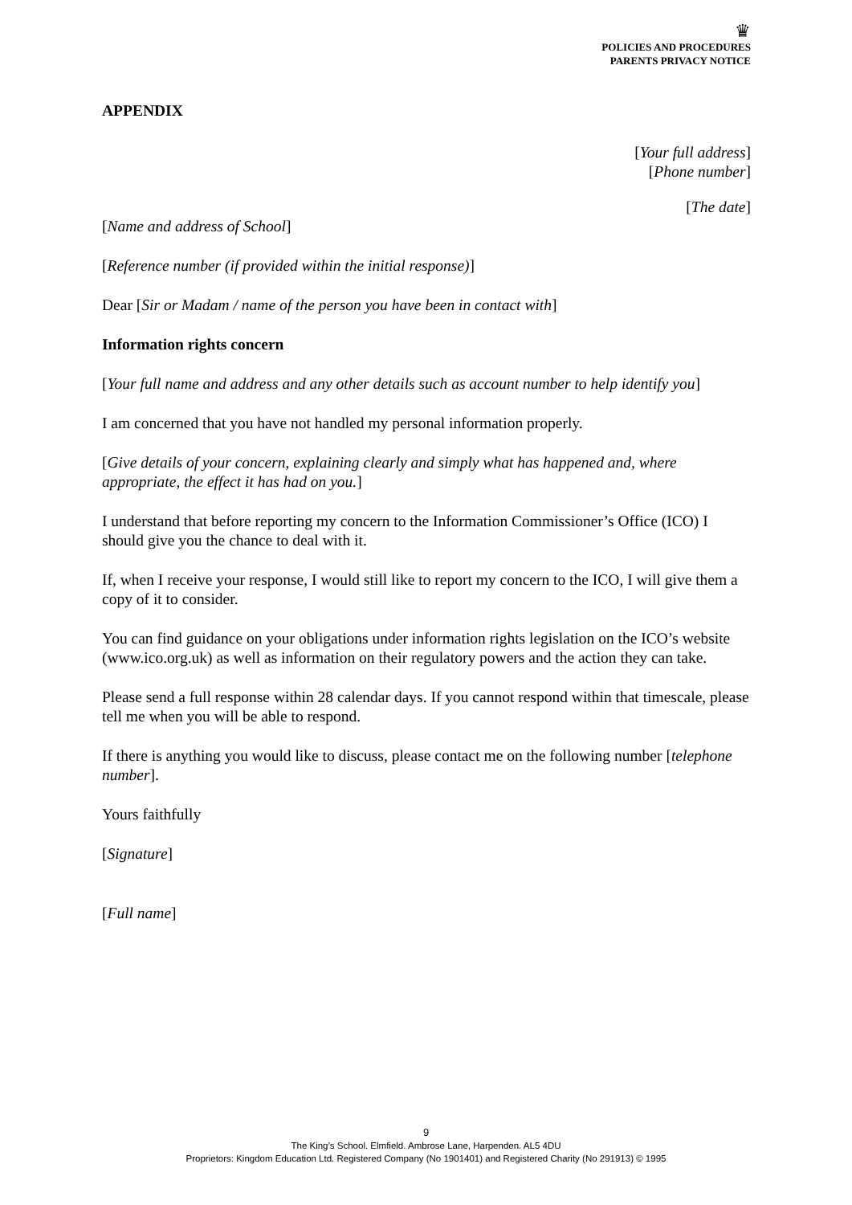♛
POLICIES AND PROCEDURES
PARENTS PRIVACY NOTICE
APPENDIX
[Your full address]
[Phone number]
[The date]
[Name and address of School]
[Reference number (if provided within the initial response)]
Dear [Sir or Madam / name of the person you have been in contact with]
Information rights concern
[Your full name and address and any other details such as account number to help identify you]
I am concerned that you have not handled my personal information properly.
[Give details of your concern, explaining clearly and simply what has happened and, where appropriate, the effect it has had on you.]
I understand that before reporting my concern to the Information Commissioner’s Office (ICO) I should give you the chance to deal with it.
If, when I receive your response, I would still like to report my concern to the ICO, I will give them a copy of it to consider.
You can find guidance on your obligations under information rights legislation on the ICO’s website (www.ico.org.uk) as well as information on their regulatory powers and the action they can take.
Please send a full response within 28 calendar days. If you cannot respond within that timescale, please tell me when you will be able to respond.
If there is anything you would like to discuss, please contact me on the following number [telephone number].
Yours faithfully
[Signature]
[Full name]
9
The King’s School. Elmfield. Ambrose Lane, Harpenden. AL5 4DU
Proprietors: Kingdom Education Ltd. Registered Company (No 1901401) and Registered Charity (No 291913) © 1995